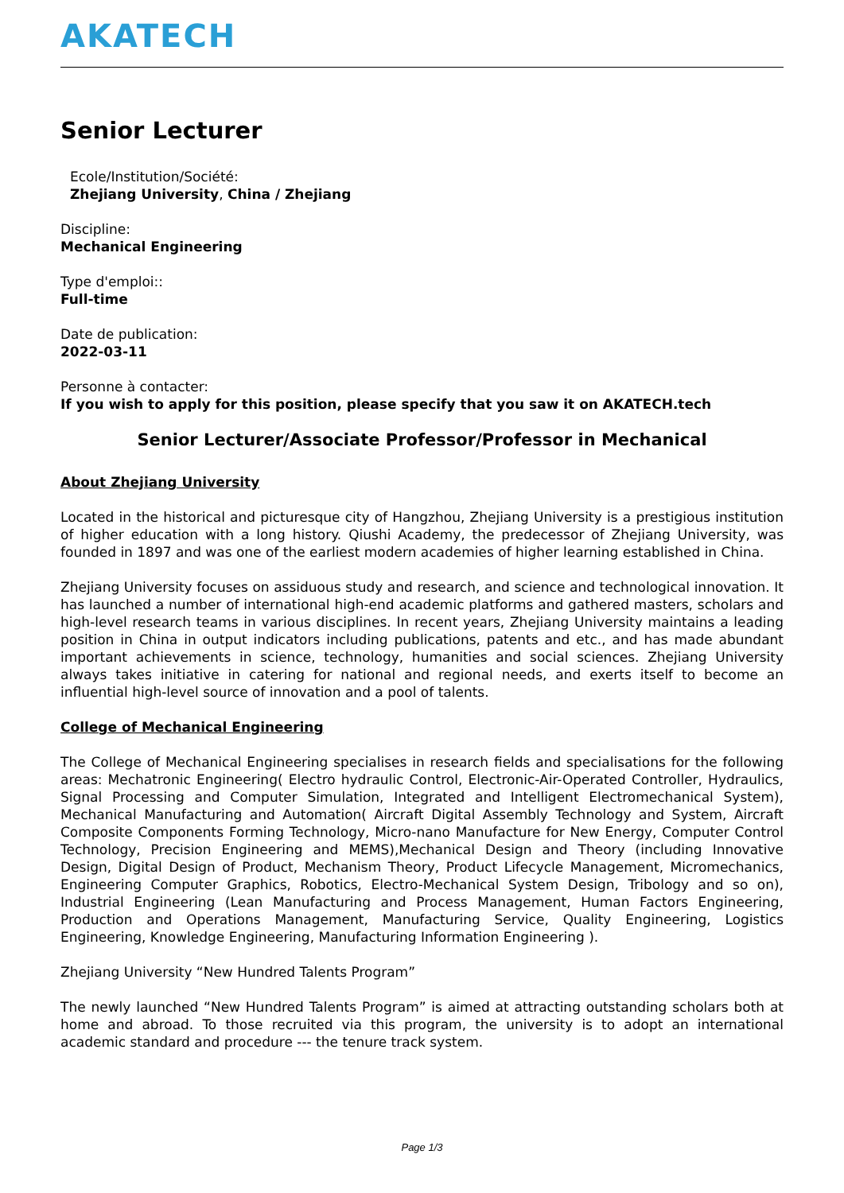AKATECH
Senior Lecturer
Ecole/Institution/Société:
Zhejiang University, China / Zhejiang
Discipline:
Mechanical Engineering
Type d'emploi::
Full-time
Date de publication:
2022-03-11
Personne à contacter:
If you wish to apply for this position, please specify that you saw it on AKATECH.tech
Senior Lecturer/Associate Professor/Professor in Mechanical
About Zhejiang University
Located in the historical and picturesque city of Hangzhou, Zhejiang University is a prestigious institution of higher education with a long history. Qiushi Academy, the predecessor of Zhejiang University, was founded in 1897 and was one of the earliest modern academies of higher learning established in China.
Zhejiang University focuses on assiduous study and research, and science and technological innovation. It has launched a number of international high-end academic platforms and gathered masters, scholars and high-level research teams in various disciplines. In recent years, Zhejiang University maintains a leading position in China in output indicators including publications, patents and etc., and has made abundant important achievements in science, technology, humanities and social sciences. Zhejiang University always takes initiative in catering for national and regional needs, and exerts itself to become an influential high-level source of innovation and a pool of talents.
College of Mechanical Engineering
The College of Mechanical Engineering specialises in research fields and specialisations for the following areas: Mechatronic Engineering( Electro hydraulic Control, Electronic-Air-Operated Controller, Hydraulics, Signal Processing and Computer Simulation, Integrated and Intelligent Electromechanical System), Mechanical Manufacturing and Automation( Aircraft Digital Assembly Technology and System, Aircraft Composite Components Forming Technology, Micro-nano Manufacture for New Energy, Computer Control Technology, Precision Engineering and MEMS),Mechanical Design and Theory (including Innovative Design, Digital Design of Product, Mechanism Theory, Product Lifecycle Management, Micromechanics, Engineering Computer Graphics, Robotics, Electro-Mechanical System Design, Tribology and so on), Industrial Engineering (Lean Manufacturing and Process Management, Human Factors Engineering, Production and Operations Management, Manufacturing Service, Quality Engineering, Logistics Engineering, Knowledge Engineering, Manufacturing Information Engineering ).
Zhejiang University “New Hundred Talents Program”
The newly launched “New Hundred Talents Program” is aimed at attracting outstanding scholars both at home and abroad. To those recruited via this program, the university is to adopt an international academic standard and procedure --- the tenure track system.
Page 1/3